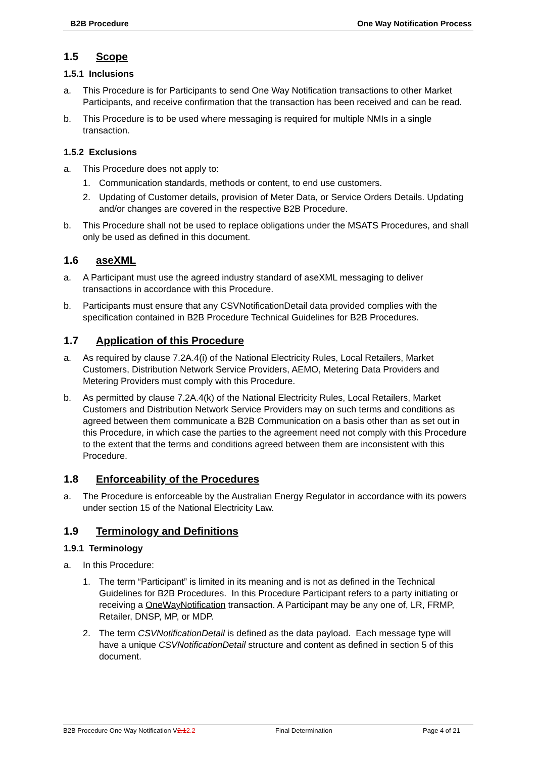B2B Procedure One Way Notification Process
1.5 Scope
1.5.1 Inclusions
a. This Procedure is for Participants to send One Way Notification transactions to other Market Participants, and receive confirmation that the transaction has been received and can be read.
b. This Procedure is to be used where messaging is required for multiple NMIs in a single transaction.
1.5.2 Exclusions
a. This Procedure does not apply to:
1. Communication standards, methods or content, to end use customers.
2. Updating of Customer details, provision of Meter Data, or Service Orders Details. Updating and/or changes are covered in the respective B2B Procedure.
b. This Procedure shall not be used to replace obligations under the MSATS Procedures, and shall only be used as defined in this document.
1.6 aseXML
a. A Participant must use the agreed industry standard of aseXML messaging to deliver transactions in accordance with this Procedure.
b. Participants must ensure that any CSVNotificationDetail data provided complies with the specification contained in B2B Procedure Technical Guidelines for B2B Procedures.
1.7 Application of this Procedure
a. As required by clause 7.2A.4(i) of the National Electricity Rules, Local Retailers, Market Customers, Distribution Network Service Providers, AEMO, Metering Data Providers and Metering Providers must comply with this Procedure.
b. As permitted by clause 7.2A.4(k) of the National Electricity Rules, Local Retailers, Market Customers and Distribution Network Service Providers may on such terms and conditions as agreed between them communicate a B2B Communication on a basis other than as set out in this Procedure, in which case the parties to the agreement need not comply with this Procedure to the extent that the terms and conditions agreed between them are inconsistent with this Procedure.
1.8 Enforceability of the Procedures
a. The Procedure is enforceable by the Australian Energy Regulator in accordance with its powers under section 15 of the National Electricity Law.
1.9 Terminology and Definitions
1.9.1 Terminology
a. In this Procedure:
1. The term “Participant” is limited in its meaning and is not as defined in the Technical Guidelines for B2B Procedures. In this Procedure Participant refers to a party initiating or receiving a OneWayNotification transaction. A Participant may be any one of, LR, FRMP, Retailer, DNSP, MP, or MDP.
2. The term CSVNotificationDetail is defined as the data payload. Each message type will have a unique CSVNotificationDetail structure and content as defined in section 5 of this document.
B2B Procedure One Way Notification V2.12.2 Final Determination Page 4 of 21